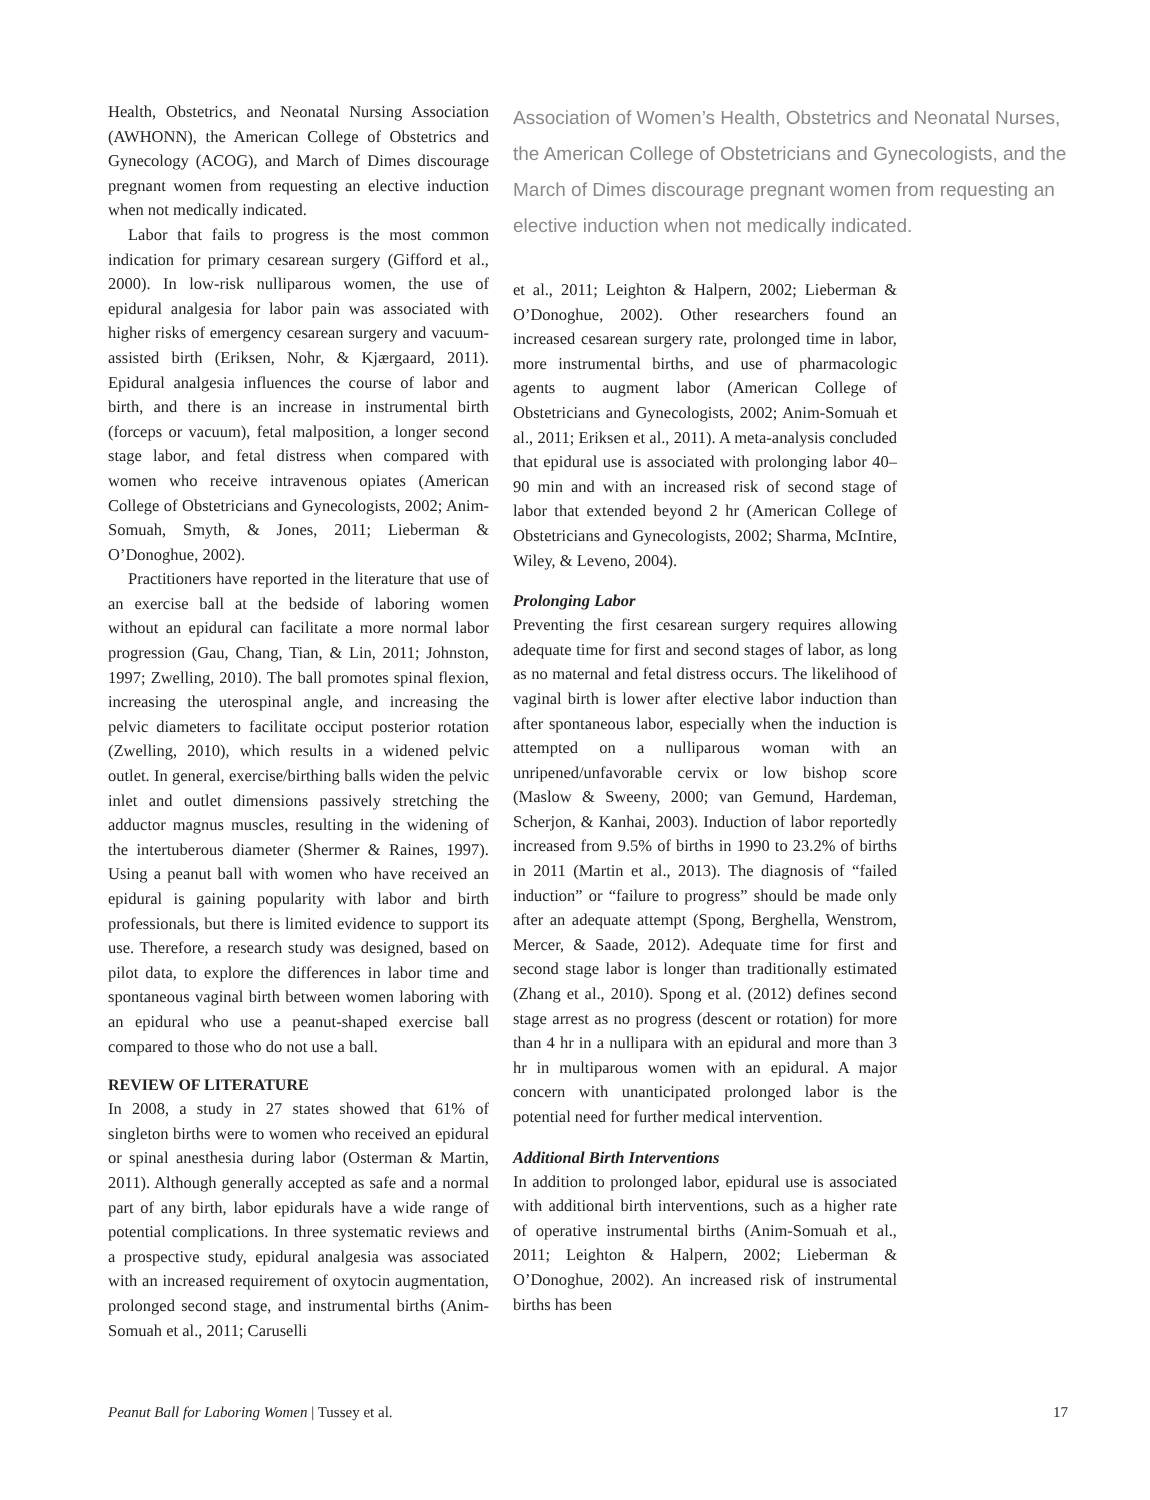Health, Obstetrics, and Neonatal Nursing Association (AWHONN), the American College of Obstetrics and Gynecology (ACOG), and March of Dimes discourage pregnant women from requesting an elective induction when not medically indicated.
Labor that fails to progress is the most common indication for primary cesarean surgery (Gifford et al., 2000). In low-risk nulliparous women, the use of epidural analgesia for labor pain was associated with higher risks of emergency cesarean surgery and vacuum-assisted birth (Eriksen, Nohr, & Kjærgaard, 2011). Epidural analgesia influences the course of labor and birth, and there is an increase in instrumental birth (forceps or vacuum), fetal malposition, a longer second stage labor, and fetal distress when compared with women who receive intravenous opiates (American College of Obstetricians and Gynecologists, 2002; Anim-Somuah, Smyth, & Jones, 2011; Lieberman & O’Donoghue, 2002).
Practitioners have reported in the literature that use of an exercise ball at the bedside of laboring women without an epidural can facilitate a more normal labor progression (Gau, Chang, Tian, & Lin, 2011; Johnston, 1997; Zwelling, 2010). The ball promotes spinal flexion, increasing the uterospinal angle, and increasing the pelvic diameters to facilitate occiput posterior rotation (Zwelling, 2010), which results in a widened pelvic outlet. In general, exercise/birthing balls widen the pelvic inlet and outlet dimensions passively stretching the adductor magnus muscles, resulting in the widening of the intertuberous diameter (Shermer & Raines, 1997). Using a peanut ball with women who have received an epidural is gaining popularity with labor and birth professionals, but there is limited evidence to support its use. Therefore, a research study was designed, based on pilot data, to explore the differences in labor time and spontaneous vaginal birth between women laboring with an epidural who use a peanut-shaped exercise ball compared to those who do not use a ball.
REVIEW OF LITERATURE
In 2008, a study in 27 states showed that 61% of singleton births were to women who received an epidural or spinal anesthesia during labor (Osterman & Martin, 2011). Although generally accepted as safe and a normal part of any birth, labor epidurals have a wide range of potential complications. In three systematic reviews and a prospective study, epidural analgesia was associated with an increased requirement of oxytocin augmentation, prolonged second stage, and instrumental births (Anim-Somuah et al., 2011; Caruselli
Association of Women’s Health, Obstetrics and Neonatal Nurses, the American College of Obstetricians and Gynecologists, and the March of Dimes discourage pregnant women from requesting an elective induction when not medically indicated.
et al., 2011; Leighton & Halpern, 2002; Lieberman & O’Donoghue, 2002). Other researchers found an increased cesarean surgery rate, prolonged time in labor, more instrumental births, and use of pharmacologic agents to augment labor (American College of Obstetricians and Gynecologists, 2002; Anim-Somuah et al., 2011; Eriksen et al., 2011). A meta-analysis concluded that epidural use is associated with prolonging labor 40–90 min and with an increased risk of second stage of labor that extended beyond 2 hr (American College of Obstetricians and Gynecologists, 2002; Sharma, McIntire, Wiley, & Leveno, 2004).
Prolonging Labor
Preventing the first cesarean surgery requires allowing adequate time for first and second stages of labor, as long as no maternal and fetal distress occurs. The likelihood of vaginal birth is lower after elective labor induction than after spontaneous labor, especially when the induction is attempted on a nulliparous woman with an unripened/unfavorable cervix or low bishop score (Maslow & Sweeny, 2000; van Gemund, Hardeman, Scherjon, & Kanhai, 2003). Induction of labor reportedly increased from 9.5% of births in 1990 to 23.2% of births in 2011 (Martin et al., 2013). The diagnosis of “failed induction” or “failure to progress” should be made only after an adequate attempt (Spong, Berghella, Wenstrom, Mercer, & Saade, 2012). Adequate time for first and second stage labor is longer than traditionally estimated (Zhang et al., 2010). Spong et al. (2012) defines second stage arrest as no progress (descent or rotation) for more than 4 hr in a nullipara with an epidural and more than 3 hr in multiparous women with an epidural. A major concern with unanticipated prolonged labor is the potential need for further medical intervention.
Additional Birth Interventions
In addition to prolonged labor, epidural use is associated with additional birth interventions, such as a higher rate of operative instrumental births (Anim-Somuah et al., 2011; Leighton & Halpern, 2002; Lieberman & O’Donoghue, 2002). An increased risk of instrumental births has been
Peanut Ball for Laboring Women | Tussey et al. 17